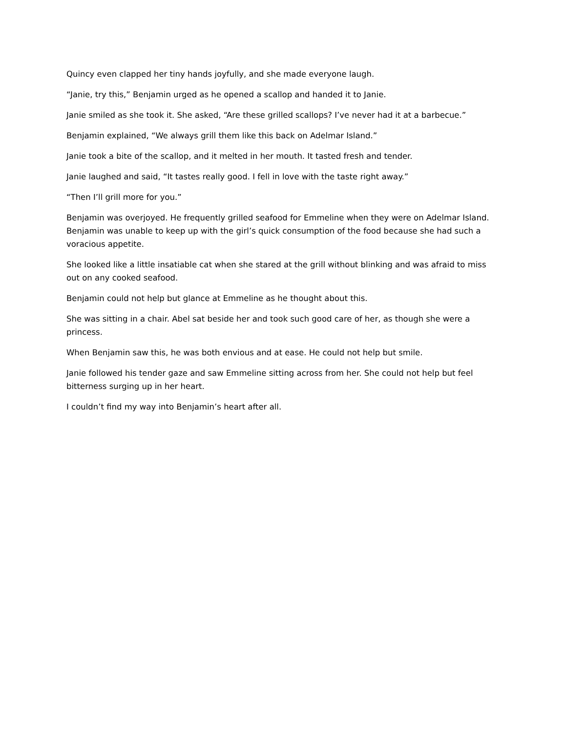Quincy even clapped her tiny hands joyfully, and she made everyone laugh.
“Janie, try this,” Benjamin urged as he opened a scallop and handed it to Janie.
Janie smiled as she took it. She asked, “Are these grilled scallops? I’ve never had it at a barbecue.”
Benjamin explained, “We always grill them like this back on Adelmar Island.”
Janie took a bite of the scallop, and it melted in her mouth. It tasted fresh and tender.
Janie laughed and said, “It tastes really good. I fell in love with the taste right away.”
“Then I’ll grill more for you.”
Benjamin was overjoyed. He frequently grilled seafood for Emmeline when they were on Adelmar Island. Benjamin was unable to keep up with the girl’s quick consumption of the food because she had such a voracious appetite.
She looked like a little insatiable cat when she stared at the grill without blinking and was afraid to miss out on any cooked seafood.
Benjamin could not help but glance at Emmeline as he thought about this.
She was sitting in a chair. Abel sat beside her and took such good care of her, as though she were a princess.
When Benjamin saw this, he was both envious and at ease. He could not help but smile.
Janie followed his tender gaze and saw Emmeline sitting across from her. She could not help but feel bitterness surging up in her heart.
I couldn’t find my way into Benjamin’s heart after all.